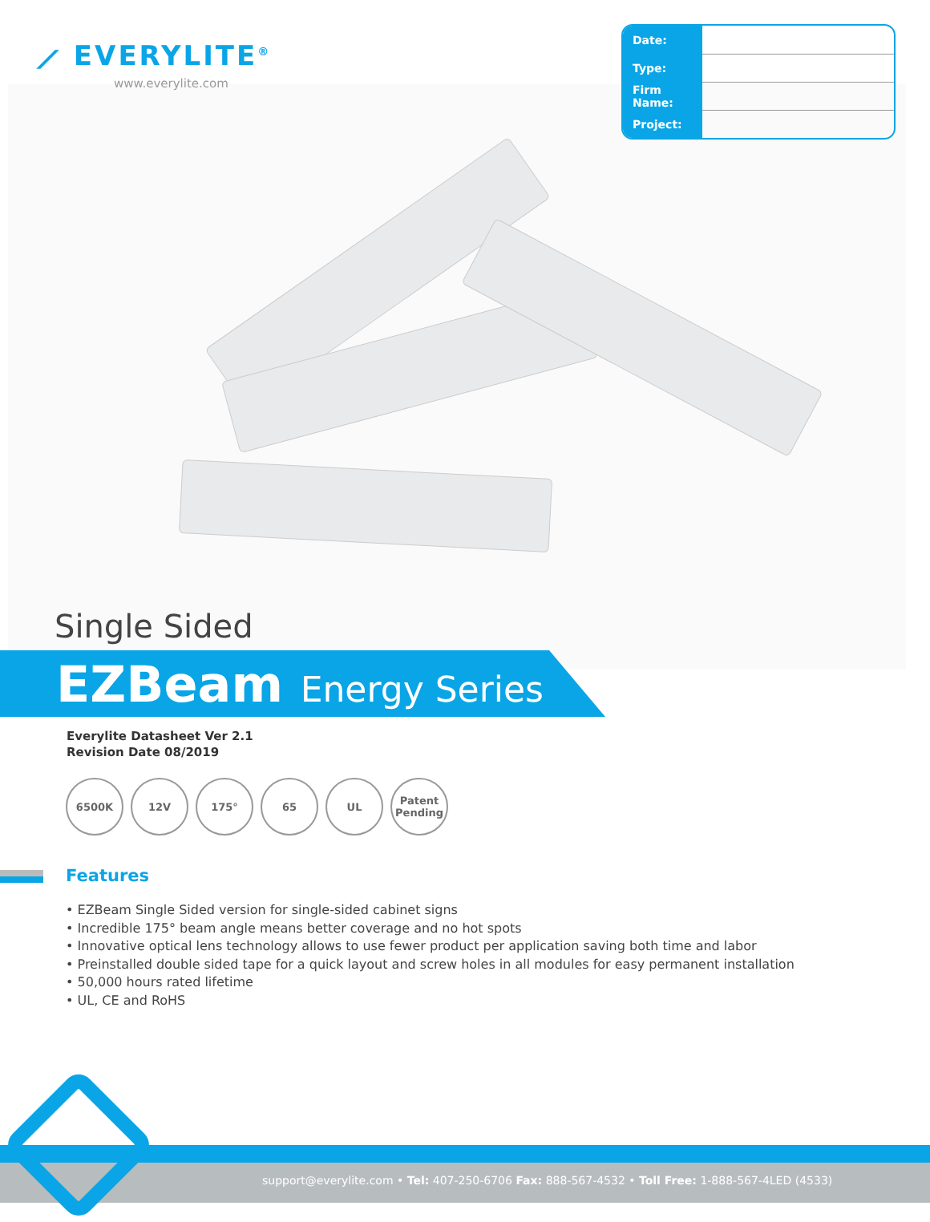⟋ EVERYLITE<sup>®</sup>
www.everylite.com
| Date: | |
| Type: | |
| Firm Name: | |
| Project: | |
Single Sided
EZBeam Energy Series
Everylite Datasheet Ver 2.1
Revision Date 08/2019
6500K 12V 175° 65 UL Patent Pending
Features
• EZBeam Single Sided version for single-sided cabinet signs
• Incredible 175° beam angle means better coverage and no hot spots
• Innovative optical lens technology allows to use fewer product per application saving both time and labor
• Preinstalled double sided tape for a quick layout and screw holes in all modules for easy permanent installation
• 50,000 hours rated lifetime
• UL, CE and RoHS
support@everylite.com • Tel: 407-250-6706 Fax: 888-567-4532 • Toll Free: 1-888-567-4LED (4533)